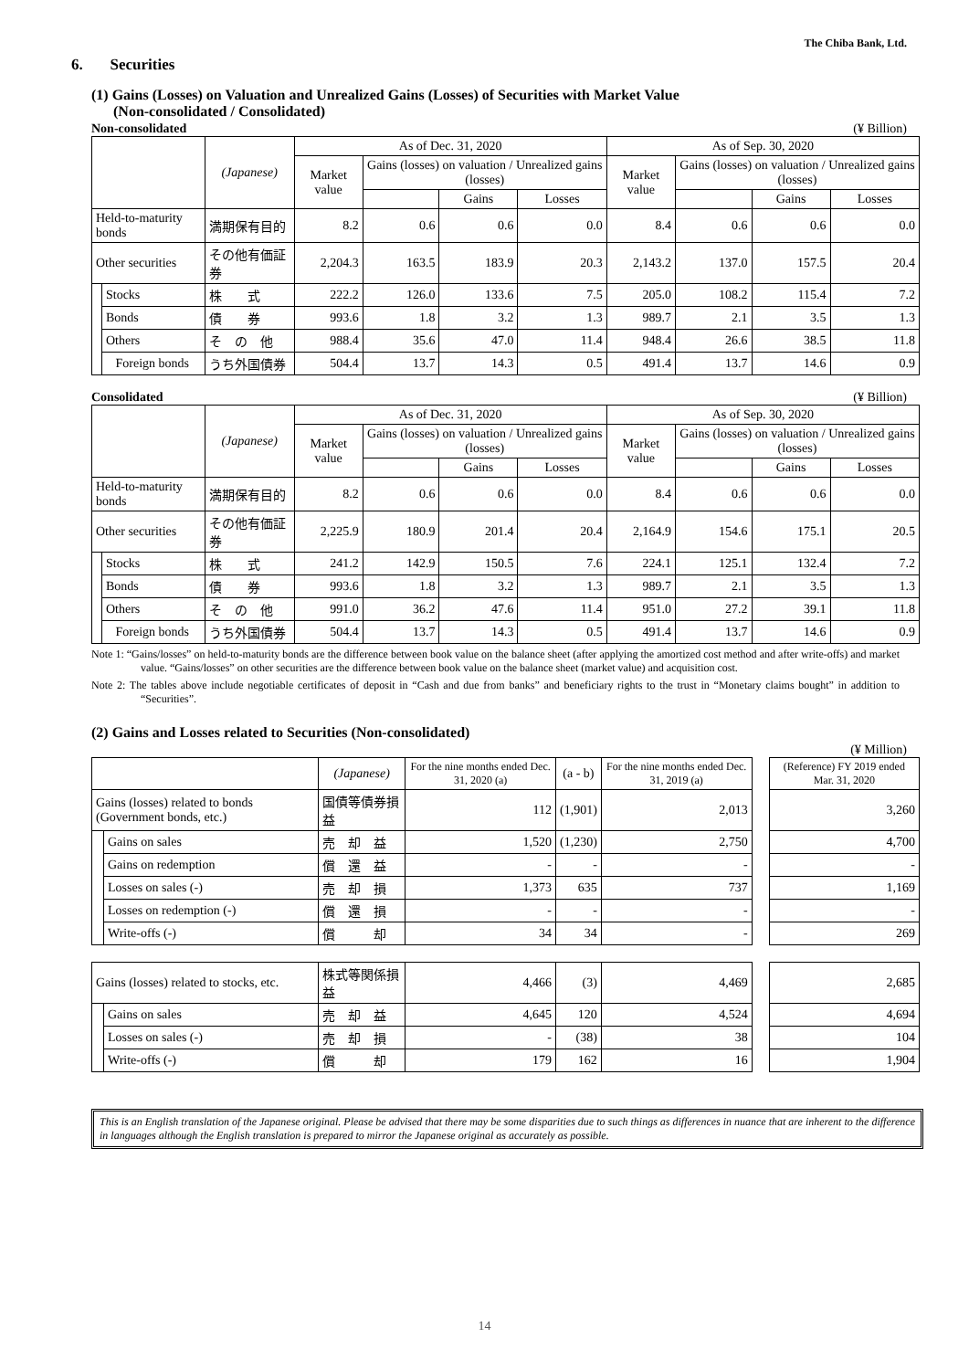The Chiba Bank, Ltd.
6. Securities
(1) Gains (Losses) on Valuation and Unrealized Gains (Losses) of Securities with Market Value
(Non-consolidated / Consolidated)
Non-consolidated (¥ Billion)
| | | (Japanese) | As of Dec. 31, 2020 | | | | As of Sep. 30, 2020 | | | |
| --- | --- | --- | --- | --- | --- | --- | --- | --- | --- | --- |
| | | | Market value | Gains (losses) on valuation / Unrealized gains (losses) | | | Market value | Gains (losses) on valuation / Unrealized gains (losses) | | |
| | | | | | Gains | Losses | | | Gains | Losses |
| Held-to-maturity bonds | | 満期保有目的 | 8.2 | 0.6 | 0.6 | 0.0 | 8.4 | 0.6 | 0.6 | 0.0 |
| Other securities | | その他有価証券 | 2,204.3 | 163.5 | 183.9 | 20.3 | 2,143.2 | 137.0 | 157.5 | 20.4 |
| | Stocks | 株 式 | 222.2 | 126.0 | 133.6 | 7.5 | 205.0 | 108.2 | 115.4 | 7.2 |
| | Bonds | 債 券 | 993.6 | 1.8 | 3.2 | 1.3 | 989.7 | 2.1 | 3.5 | 1.3 |
| | Others | そ の 他 | 988.4 | 35.6 | 47.0 | 11.4 | 948.4 | 26.6 | 38.5 | 11.8 |
| | Foreign bonds | うち外国債券 | 504.4 | 13.7 | 14.3 | 0.5 | 491.4 | 13.7 | 14.6 | 0.9 |
Consolidated (¥ Billion)
| | | (Japanese) | As of Dec. 31, 2020 | | | | As of Sep. 30, 2020 | | | |
| --- | --- | --- | --- | --- | --- | --- | --- | --- | --- | --- |
| | | | Market value | Gains (losses) on valuation / Unrealized gains (losses) | | | Market value | Gains (losses) on valuation / Unrealized gains (losses) | | |
| | | | | | Gains | Losses | | | Gains | Losses |
| Held-to-maturity bonds | | 満期保有目的 | 8.2 | 0.6 | 0.6 | 0.0 | 8.4 | 0.6 | 0.6 | 0.0 |
| Other securities | | その他有価証券 | 2,225.9 | 180.9 | 201.4 | 20.4 | 2,164.9 | 154.6 | 175.1 | 20.5 |
| | Stocks | 株 式 | 241.2 | 142.9 | 150.5 | 7.6 | 224.1 | 125.1 | 132.4 | 7.2 |
| | Bonds | 債 券 | 993.6 | 1.8 | 3.2 | 1.3 | 989.7 | 2.1 | 3.5 | 1.3 |
| | Others | そ の 他 | 991.0 | 36.2 | 47.6 | 11.4 | 951.0 | 27.2 | 39.1 | 11.8 |
| | Foreign bonds | うち外国債券 | 504.4 | 13.7 | 14.3 | 0.5 | 491.4 | 13.7 | 14.6 | 0.9 |
Note 1: “Gains/losses” on held-to-maturity bonds are the difference between book value on the balance sheet (after applying the amortized cost method and after write-offs) and market value. “Gains/losses” on other securities are the difference between book value on the balance sheet (market value) and acquisition cost.
Note 2: The tables above include negotiable certificates of deposit in “Cash and due from banks” and beneficiary rights to the trust in “Monetary claims bought” in addition to “Securities”.
(2) Gains and Losses related to Securities (Non-consolidated)
(¥ Million)
| | | (Japanese) | For the nine months ended Dec. 31, 2020 (a) | (a - b) | For the nine months ended Dec. 31, 2019 (a) | | (Reference) FY 2019 ended Mar. 31, 2020 |
| --- | --- | --- | --- | --- | --- | --- | --- |
| Gains (losses) related to bonds (Government bonds, etc.) | | 国債等債券損益 | 112 | (1,901) | 2,013 | | 3,260 |
| | Gains on sales | 売 却 益 | 1,520 | (1,230) | 2,750 | | 4,700 |
| | Gains on redemption | 償 還 益 | - | - | - | | - |
| | Losses on sales (-) | 売 却 損 | 1,373 | 635 | 737 | | 1,169 |
| | Losses on redemption (-) | 償 還 損 | - | - | - | | - |
| | Write-offs (-) | 償 却 | 34 | 34 | - | | 269 |
| Gains (losses) related to stocks, etc. | | 株式等関係損益 | 4,466 | (3) | 4,469 | | 2,685 |
| | Gains on sales | 売 却 益 | 4,645 | 120 | 4,524 | | 4,694 |
| | Losses on sales (-) | 売 却 損 | - | (38) | 38 | | 104 |
| | Write-offs (-) | 償 却 | 179 | 162 | 16 | | 1,904 |
This is an English translation of the Japanese original. Please be advised that there may be some disparities due to such things as differences in nuance that are inherent to the difference in languages although the English translation is prepared to mirror the Japanese original as accurately as possible.
14